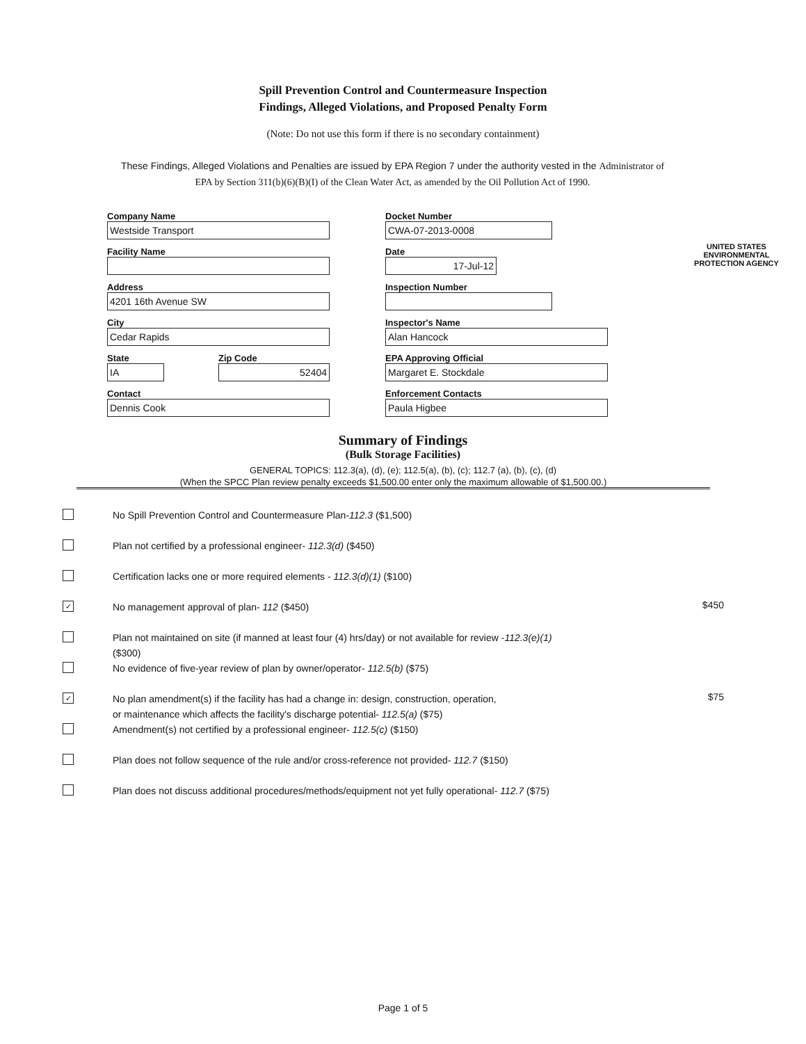Spill Prevention Control and Countermeasure Inspection
Findings, Alleged Violations, and Proposed Penalty Form
(Note: Do not use this form if there is no secondary containment)
These Findings, Alleged Violations and Penalties are issued by EPA Region 7 under the authority vested in the Administrator of EPA by Section 311(b)(6)(B)(I) of the Clean Water Act, as amended by the Oil Pollution Act of 1990.
Company Name
Westside Transport
Facility Name
Address
4201 16th Avenue SW
City
Cedar Rapids
State
IA
Zip Code
52404
Contact
Dennis Cook
Docket Number
CWA-07-2013-0008
Date
17-Jul-12
Inspection Number
Inspector's Name
Alan Hancock
EPA Approving Official
Margaret E. Stockdale
Enforcement Contacts
Paula Higbee
UNITED STATES
ENVIRONMENTAL PROTECTION AGENCY
Summary of Findings
(Bulk Storage Facilities)
GENERAL TOPICS: 112.3(a), (d), (e); 112.5(a), (b), (c); 112.7 (a), (b), (c), (d)
(When the SPCC Plan review penalty exceeds $1,500.00 enter only the maximum allowable of $1,500.00.)
No Spill Prevention Control and Countermeasure Plan-112.3 ($1,500)
Plan not certified by a professional engineer- 112.3(d) ($450)
Certification lacks one or more required elements - 112.3(d)(1) ($100)
✓
No management approval of plan- 112 ($450)
$450
Plan not maintained on site (if manned at least four (4) hrs/day) or not available for review -112.3(e)(1)
($300)
No evidence of five-year review of plan by owner/operator- 112.5(b) ($75)
✓
No plan amendment(s) if the facility has had a change in: design, construction, operation,
or maintenance which affects the facility's discharge potential- 112.5(a) ($75)
$75
Amendment(s) not certified by a professional engineer- 112.5(c) ($150)
Plan does not follow sequence of the rule and/or cross-reference not provided- 112.7 ($150)
Plan does not discuss additional procedures/methods/equipment not yet fully operational- 112.7 ($75)
Page 1 of 5